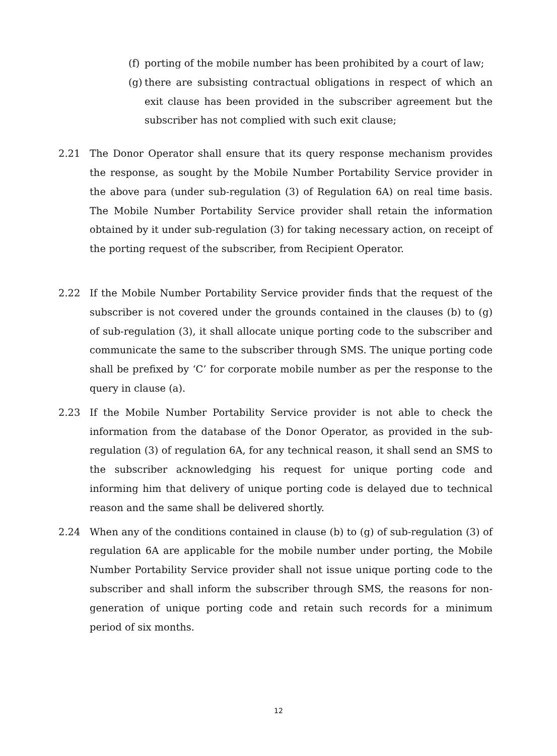(f)
porting of the mobile number has been prohibited by a court of law;
(g)
there are subsisting contractual obligations in respect of which an exit clause has been provided in the subscriber agreement but the subscriber has not complied with such exit clause;
2.21 The Donor Operator shall ensure that its query response mechanism provides the response, as sought by the Mobile Number Portability Service provider in the above para (under sub-regulation (3) of Regulation 6A) on real time basis. The Mobile Number Portability Service provider shall retain the information obtained by it under sub-regulation (3) for taking necessary action, on receipt of the porting request of the subscriber, from Recipient Operator.
2.22 If the Mobile Number Portability Service provider finds that the request of the subscriber is not covered under the grounds contained in the clauses (b) to (g) of sub-regulation (3), it shall allocate unique porting code to the subscriber and communicate the same to the subscriber through SMS. The unique porting code shall be prefixed by ‘C’ for corporate mobile number as per the response to the query in clause (a).
2.23 If the Mobile Number Portability Service provider is not able to check the information from the database of the Donor Operator, as provided in the sub-regulation (3) of regulation 6A, for any technical reason, it shall send an SMS to the subscriber acknowledging his request for unique porting code and informing him that delivery of unique porting code is delayed due to technical reason and the same shall be delivered shortly.
2.24 When any of the conditions contained in clause (b) to (g) of sub-regulation (3) of regulation 6A are applicable for the mobile number under porting, the Mobile Number Portability Service provider shall not issue unique porting code to the subscriber and shall inform the subscriber through SMS, the reasons for non-generation of unique porting code and retain such records for a minimum period of six months.
12